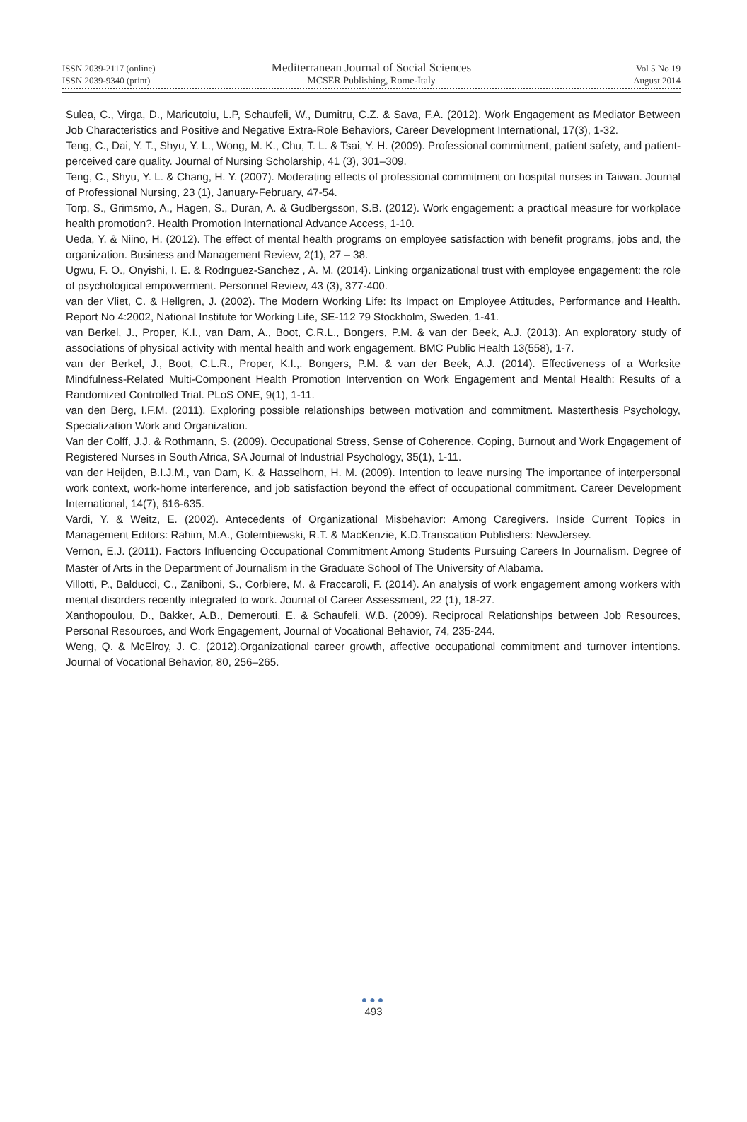ISSN 2039-2117 (online) Mediterranean Journal of Social Sciences Vol 5 No 19
ISSN 2039-9340 (print) MCSER Publishing, Rome-Italy August 2014
Sulea, C., Virga, D., Maricutoiu, L.P, Schaufeli, W., Dumitru, C.Z. & Sava, F.A. (2012). Work Engagement as Mediator Between Job Characteristics and Positive and Negative Extra-Role Behaviors, Career Development International, 17(3), 1-32.
Teng, C., Dai, Y. T., Shyu, Y. L., Wong, M. K., Chu, T. L. & Tsai, Y. H. (2009). Professional commitment, patient safety, and patient-perceived care quality. Journal of Nursing Scholarship, 41 (3), 301–309.
Teng, C., Shyu, Y. L. & Chang, H. Y. (2007). Moderating effects of professional commitment on hospital nurses in Taiwan. Journal of Professional Nursing, 23 (1), January-February, 47-54.
Torp, S., Grimsmo, A., Hagen, S., Duran, A. & Gudbergsson, S.B. (2012). Work engagement: a practical measure for workplace health promotion?. Health Promotion International Advance Access, 1-10.
Ueda, Y. & Niino, H. (2012). The effect of mental health programs on employee satisfaction with benefit programs, jobs and, the organization. Business and Management Review, 2(1), 27 – 38.
Ugwu, F. O., Onyishi, I. E. & Rodrıguez-Sanchez , A. M. (2014). Linking organizational trust with employee engagement: the role of psychological empowerment. Personnel Review, 43 (3), 377-400.
van der Vliet, C. & Hellgren, J. (2002). The Modern Working Life: Its Impact on Employee Attitudes, Performance and Health. Report No 4:2002, National Institute for Working Life, SE-112 79 Stockholm, Sweden, 1-41.
van Berkel, J., Proper, K.I., van Dam, A., Boot, C.R.L., Bongers, P.M. & van der Beek, A.J. (2013). An exploratory study of associations of physical activity with mental health and work engagement. BMC Public Health 13(558), 1-7.
van der Berkel, J., Boot, C.L.R., Proper, K.I.,. Bongers, P.M. & van der Beek, A.J. (2014). Effectiveness of a Worksite Mindfulness-Related Multi-Component Health Promotion Intervention on Work Engagement and Mental Health: Results of a Randomized Controlled Trial. PLoS ONE, 9(1), 1-11.
van den Berg, I.F.M. (2011). Exploring possible relationships between motivation and commitment. Masterthesis Psychology, Specialization Work and Organization.
Van der Colff, J.J. & Rothmann, S. (2009). Occupational Stress, Sense of Coherence, Coping, Burnout and Work Engagement of Registered Nurses in South Africa, SA Journal of Industrial Psychology, 35(1), 1-11.
van der Heijden, B.I.J.M., van Dam, K. & Hasselhorn, H. M. (2009). Intention to leave nursing The importance of interpersonal work context, work-home interference, and job satisfaction beyond the effect of occupational commitment. Career Development International, 14(7), 616-635.
Vardi, Y. & Weitz, E. (2002). Antecedents of Organizational Misbehavior: Among Caregivers. Inside Current Topics in Management Editors: Rahim, M.A., Golembiewski, R.T. & MacKenzie, K.D.Transcation Publishers: NewJersey.
Vernon, E.J. (2011). Factors Influencing Occupational Commitment Among Students Pursuing Careers In Journalism. Degree of Master of Arts in the Department of Journalism in the Graduate School of The University of Alabama.
Villotti, P., Balducci, C., Zaniboni, S., Corbiere, M. & Fraccaroli, F. (2014). An analysis of work engagement among workers with mental disorders recently integrated to work. Journal of Career Assessment, 22 (1), 18-27.
Xanthopoulou, D., Bakker, A.B., Demerouti, E. & Schaufeli, W.B. (2009). Reciprocal Relationships between Job Resources, Personal Resources, and Work Engagement, Journal of Vocational Behavior, 74, 235-244.
Weng, Q. & McElroy, J. C. (2012).Organizational career growth, affective occupational commitment and turnover intentions. Journal of Vocational Behavior, 80, 256–265.
●●●
493